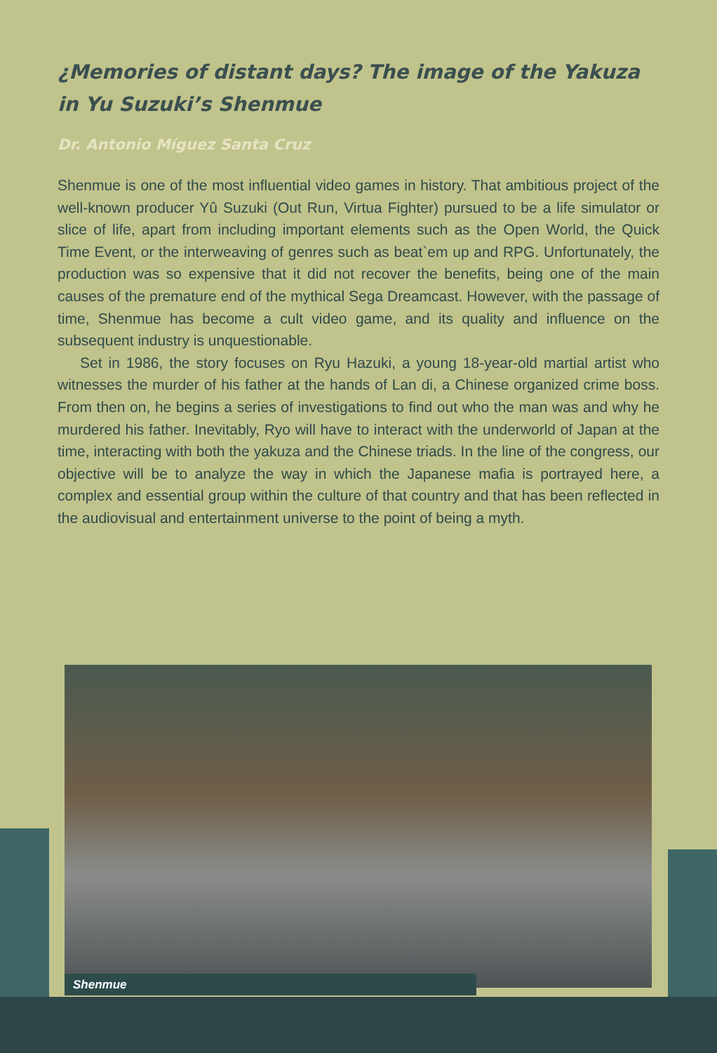¿Memories of distant days? The image of the Yakuza in Yu Suzuki’s Shenmue
Dr. Antonio Míguez Santa Cruz
Shenmue is one of the most influential video games in history. That ambitious project of the well-known producer Yû Suzuki (Out Run, Virtua Fighter) pursued to be a life simulator or slice of life, apart from including important elements such as the Open World, the Quick Time Event, or the interweaving of genres such as beat`em up and RPG. Unfortunately, the production was so expensive that it did not recover the benefits, being one of the main causes of the premature end of the mythical Sega Dreamcast. However, with the passage of time, Shenmue has become a cult video game, and its quality and influence on the subsequent industry is unquestionable.
Set in 1986, the story focuses on Ryu Hazuki, a young 18-year-old martial artist who witnesses the murder of his father at the hands of Lan di, a Chinese organized crime boss. From then on, he begins a series of investigations to find out who the man was and why he murdered his father. Inevitably, Ryo will have to interact with the underworld of Japan at the time, interacting with both the yakuza and the Chinese triads. In the line of the congress, our objective will be to analyze the way in which the Japanese mafia is portrayed here, a complex and essential group within the culture of that country and that has been reflected in the audiovisual and entertainment universe to the point of being a myth.
Shenmue